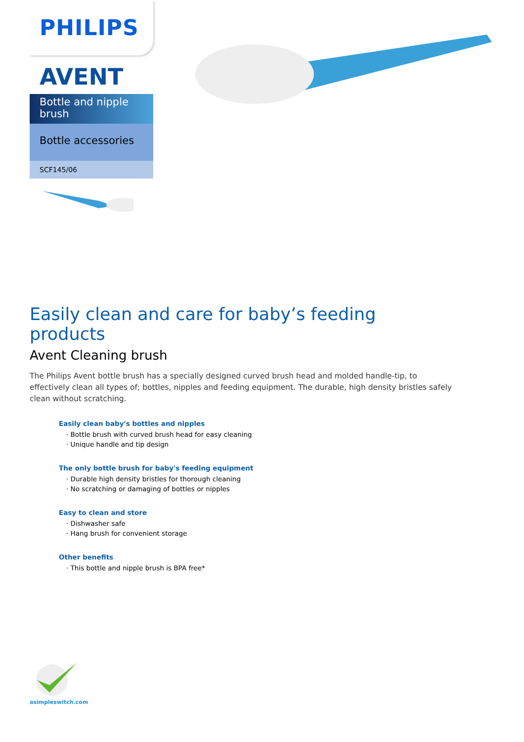PHILIPS
AVENT
Bottle and nipple brush
Bottle accessories
SCF145/06
Easily clean and care for baby’s feeding products
Avent Cleaning brush
The Philips Avent bottle brush has a specially designed curved brush head and molded handle-tip, to effectively clean all types of; bottles, nipples and feeding equipment. The durable, high density bristles safely clean without scratching.
Easily clean baby's bottles and nipples
· Bottle brush with curved brush head for easy cleaning
· Unique handle and tip design
The only bottle brush for baby's feeding equipment
· Durable high density bristles for thorough cleaning
· No scratching or damaging of bottles or nipples
Easy to clean and store
· Dishwasher safe
· Hang brush for convenient storage
Other benefits
· This bottle and nipple brush is BPA free*
asimpleswitch.com